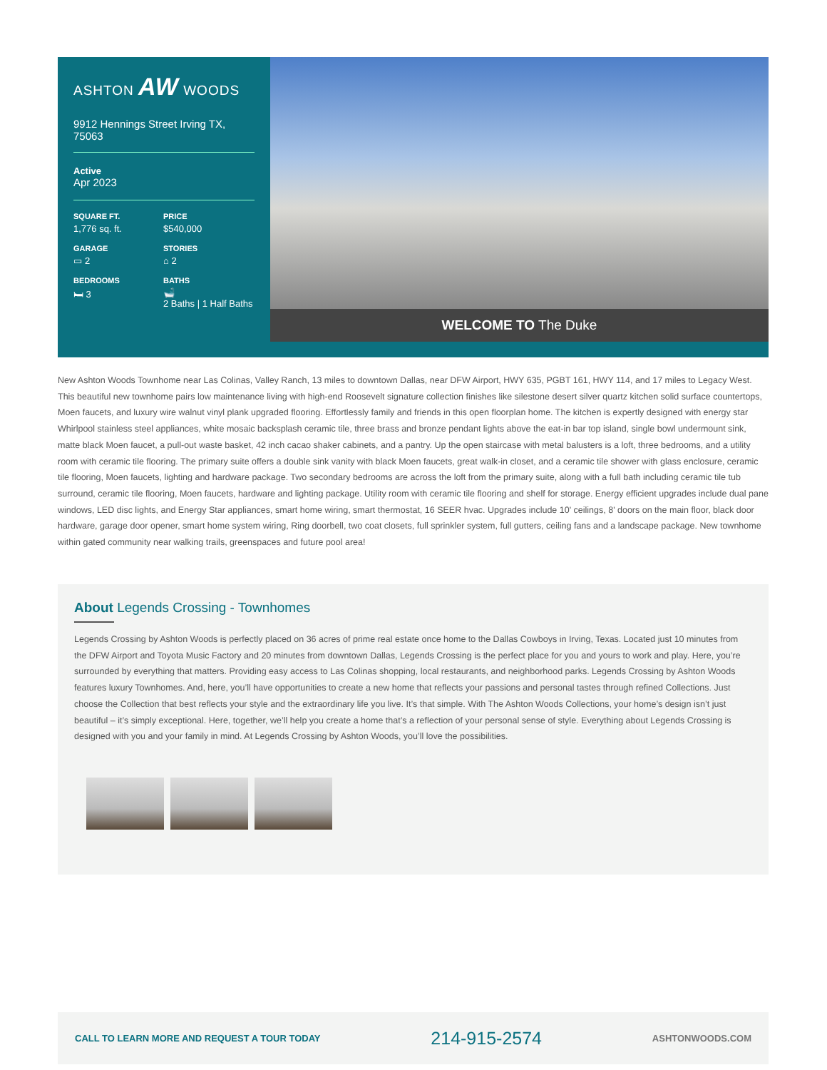ASHTON AW WOODS
9912 Hennings Street Irving TX, 75063
Active
Apr 2023
SQUARE FT.
1,776 sq. ft.
PRICE
$540,000
GARAGE
▭ 2
STORIES
⌂ 2
BEDROOMS
🛏 3
BATHS
🛁
2 Baths | 1 Half Baths
WELCOME TO The Duke
New Ashton Woods Townhome near Las Colinas, Valley Ranch, 13 miles to downtown Dallas, near DFW Airport, HWY 635, PGBT 161, HWY 114, and 17 miles to Legacy West. This beautiful new townhome pairs low maintenance living with high-end Roosevelt signature collection finishes like silestone desert silver quartz kitchen solid surface countertops, Moen faucets, and luxury wire walnut vinyl plank upgraded flooring. Effortlessly family and friends in this open floorplan home. The kitchen is expertly designed with energy star Whirlpool stainless steel appliances, white mosaic backsplash ceramic tile, three brass and bronze pendant lights above the eat-in bar top island, single bowl undermount sink, matte black Moen faucet, a pull-out waste basket, 42 inch cacao shaker cabinets, and a pantry. Up the open staircase with metal balusters is a loft, three bedrooms, and a utility room with ceramic tile flooring. The primary suite offers a double sink vanity with black Moen faucets, great walk-in closet, and a ceramic tile shower with glass enclosure, ceramic tile flooring, Moen faucets, lighting and hardware package. Two secondary bedrooms are across the loft from the primary suite, along with a full bath including ceramic tile tub surround, ceramic tile flooring, Moen faucets, hardware and lighting package. Utility room with ceramic tile flooring and shelf for storage. Energy efficient upgrades include dual pane windows, LED disc lights, and Energy Star appliances, smart home wiring, smart thermostat, 16 SEER hvac. Upgrades include 10' ceilings, 8' doors on the main floor, black door hardware, garage door opener, smart home system wiring, Ring doorbell, two coat closets, full sprinkler system, full gutters, ceiling fans and a landscape package. New townhome within gated community near walking trails, greenspaces and future pool area!
About Legends Crossing - Townhomes
Legends Crossing by Ashton Woods is perfectly placed on 36 acres of prime real estate once home to the Dallas Cowboys in Irving, Texas. Located just 10 minutes from the DFW Airport and Toyota Music Factory and 20 minutes from downtown Dallas, Legends Crossing is the perfect place for you and yours to work and play. Here, you’re surrounded by everything that matters. Providing easy access to Las Colinas shopping, local restaurants, and neighborhood parks. Legends Crossing by Ashton Woods features luxury Townhomes. And, here, you’ll have opportunities to create a new home that reflects your passions and personal tastes through refined Collections. Just choose the Collection that best reflects your style and the extraordinary life you live. It’s that simple. With The Ashton Woods Collections, your home’s design isn’t just beautiful – it’s simply exceptional. Here, together, we’ll help you create a home that’s a reflection of your personal sense of style. Everything about Legends Crossing is designed with you and your family in mind. At Legends Crossing by Ashton Woods, you’ll love the possibilities.
CALL TO LEARN MORE AND REQUEST A TOUR TODAY 214-915-2574 ASHTONWOODS.COM